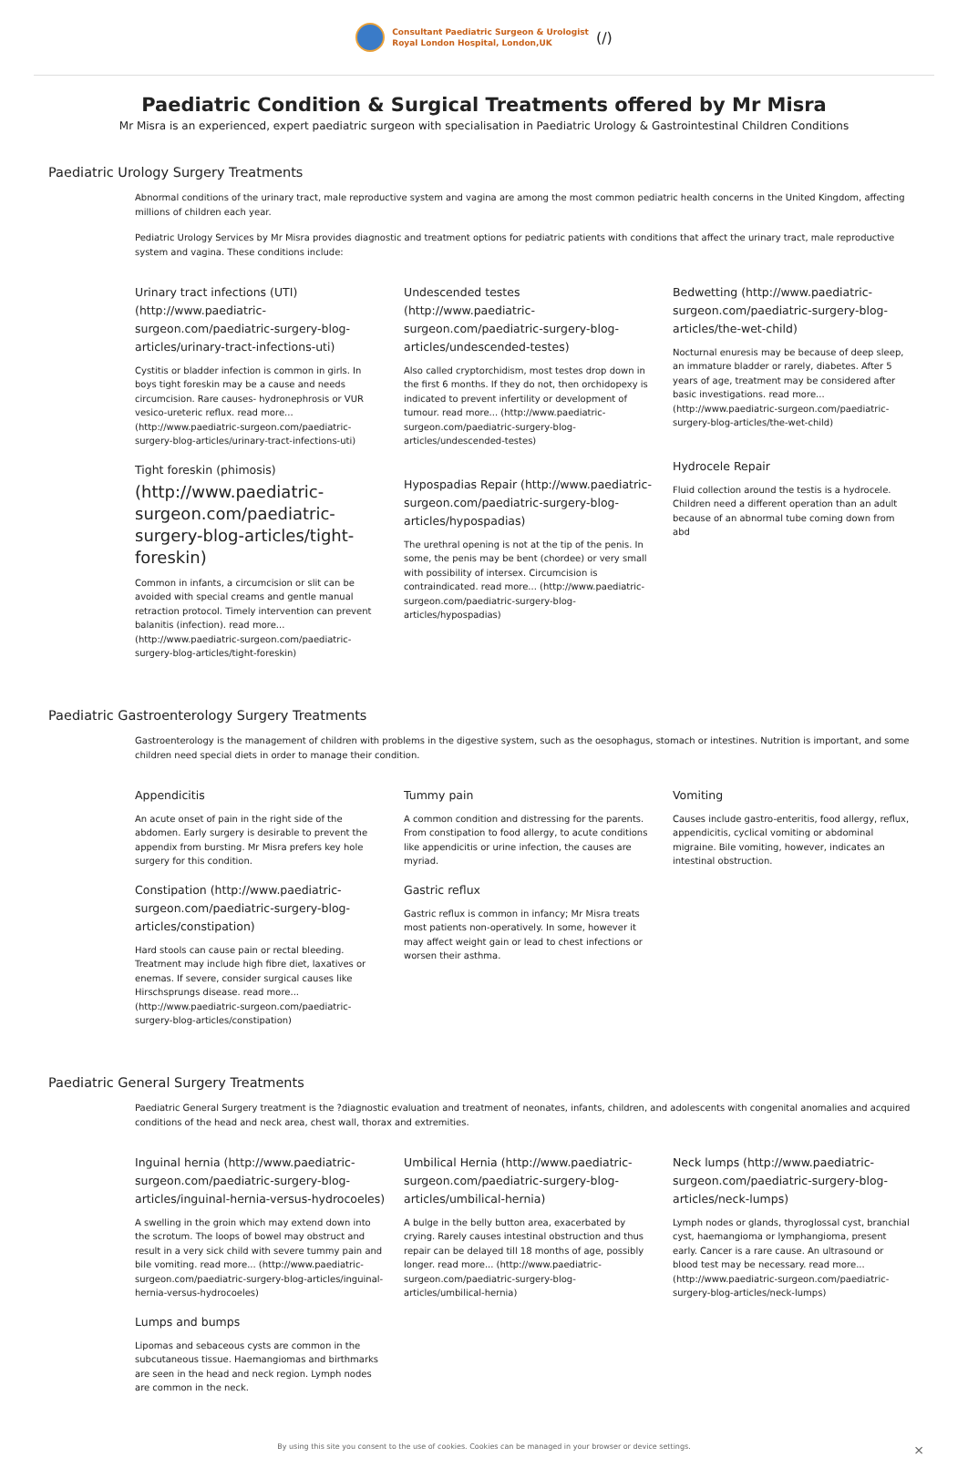Consultant Paediatric Surgeon & Urologist
Royal London Hospital, London,UK
(/)
Paediatric Condition & Surgical Treatments offered by Mr Misra
Mr Misra is an experienced, expert paediatric surgeon with specialisation in Paediatric Urology & Gastrointestinal Children Conditions
Paediatric Urology Surgery Treatments
Abnormal conditions of the urinary tract, male reproductive system and vagina are among the most common pediatric health concerns in the United Kingdom, affecting millions of children each year.
Pediatric Urology Services by Mr Misra provides diagnostic and treatment options for pediatric patients with conditions that affect the urinary tract, male reproductive system and vagina. These conditions include:
Urinary tract infections (UTI) (http://www.paediatric-surgeon.com/paediatric-surgery-blog-articles/urinary-tract-infections-uti)
Cystitis or bladder infection is common in girls. In boys tight foreskin may be a cause and needs circumcision. Rare causes- hydronephrosis or VUR vesico-ureteric reflux. read more... (http://www.paediatric-surgeon.com/paediatric-surgery-blog-articles/urinary-tract-infections-uti)
Tight foreskin (phimosis)
(http://www.paediatric-surgeon.com/paediatric-surgery-blog-articles/tight-foreskin)
Common in infants, a circumcision or slit can be avoided with special creams and gentle manual retraction protocol. Timely intervention can prevent balanitis (infection). read more... (http://www.paediatric-surgeon.com/paediatric-surgery-blog-articles/tight-foreskin)
Undescended testes (http://www.paediatric-surgeon.com/paediatric-surgery-blog-articles/undescended-testes)
Also called cryptorchidism, most testes drop down in the first 6 months. If they do not, then orchidopexy is indicated to prevent infertility or development of tumour. read more... (http://www.paediatric-surgeon.com/paediatric-surgery-blog-articles/undescended-testes)
Hypospadias Repair (http://www.paediatric-surgeon.com/paediatric-surgery-blog-articles/hypospadias)
The urethral opening is not at the tip of the penis. In some, the penis may be bent (chordee) or very small with possibility of intersex. Circumcision is contraindicated. read more... (http://www.paediatric-surgeon.com/paediatric-surgery-blog-articles/hypospadias)
Bedwetting (http://www.paediatric-surgeon.com/paediatric-surgery-blog-articles/the-wet-child)
Nocturnal enuresis may be because of deep sleep, an immature bladder or rarely, diabetes. After 5 years of age, treatment may be considered after basic investigations. read more... (http://www.paediatric-surgeon.com/paediatric-surgery-blog-articles/the-wet-child)
Hydrocele Repair
Fluid collection around the testis is a hydrocele. Children need a different operation than an adult because of an abnormal tube coming down from abd
Paediatric Gastroenterology Surgery Treatments
Gastroenterology is the management of children with problems in the digestive system, such as the oesophagus, stomach or intestines. Nutrition is important, and some children need special diets in order to manage their condition.
Appendicitis
An acute onset of pain in the right side of the abdomen. Early surgery is desirable to prevent the appendix from bursting. Mr Misra prefers key hole surgery for this condition.
Constipation (http://www.paediatric-surgeon.com/paediatric-surgery-blog-articles/constipation)
Hard stools can cause pain or rectal bleeding. Treatment may include high fibre diet, laxatives or enemas. If severe, consider surgical causes like Hirschsprungs disease. read more... (http://www.paediatric-surgeon.com/paediatric-surgery-blog-articles/constipation)
Tummy pain
A common condition and distressing for the parents. From constipation to food allergy, to acute conditions like appendicitis or urine infection, the causes are myriad.
Gastric reflux
Gastric reflux is common in infancy; Mr Misra treats most patients non-operatively. In some, however it may affect weight gain or lead to chest infections or worsen their asthma.
Vomiting
Causes include gastro-enteritis, food allergy, reflux, appendicitis, cyclical vomiting or abdominal migraine. Bile vomiting, however, indicates an intestinal obstruction.
Paediatric General Surgery Treatments
Paediatric General Surgery treatment is the ?diagnostic evaluation and treatment of neonates, infants, children, and adolescents with congenital anomalies and acquired conditions of the head and neck area, chest wall, thorax and extremities.
Inguinal hernia (http://www.paediatric-surgeon.com/paediatric-surgery-blog-articles/inguinal-hernia-versus-hydrocoeles)
A swelling in the groin which may extend down into the scrotum. The loops of bowel may obstruct and result in a very sick child with severe tummy pain and bile vomiting. read more... (http://www.paediatric-surgeon.com/paediatric-surgery-blog-articles/inguinal-hernia-versus-hydrocoeles)
Lumps and bumps
Lipomas and sebaceous cysts are common in the subcutaneous tissue. Haemangiomas and birthmarks are seen in the head and neck region. Lymph nodes are common in the neck.
Umbilical Hernia (http://www.paediatric-surgeon.com/paediatric-surgery-blog-articles/umbilical-hernia)
A bulge in the belly button area, exacerbated by crying. Rarely causes intestinal obstruction and thus repair can be delayed till 18 months of age, possibly longer. read more... (http://www.paediatric-surgeon.com/paediatric-surgery-blog-articles/umbilical-hernia)
Neck lumps (http://www.paediatric-surgeon.com/paediatric-surgery-blog-articles/neck-lumps)
Lymph nodes or glands, thyroglossal cyst, branchial cyst, haemangioma or lymphangioma, present early. Cancer is a rare cause. An ultrasound or blood test may be necessary. read more... (http://www.paediatric-surgeon.com/paediatric-surgery-blog-articles/neck-lumps)
By using this site you consent to the use of cookies. Cookies can be managed in your browser or device settings. ×